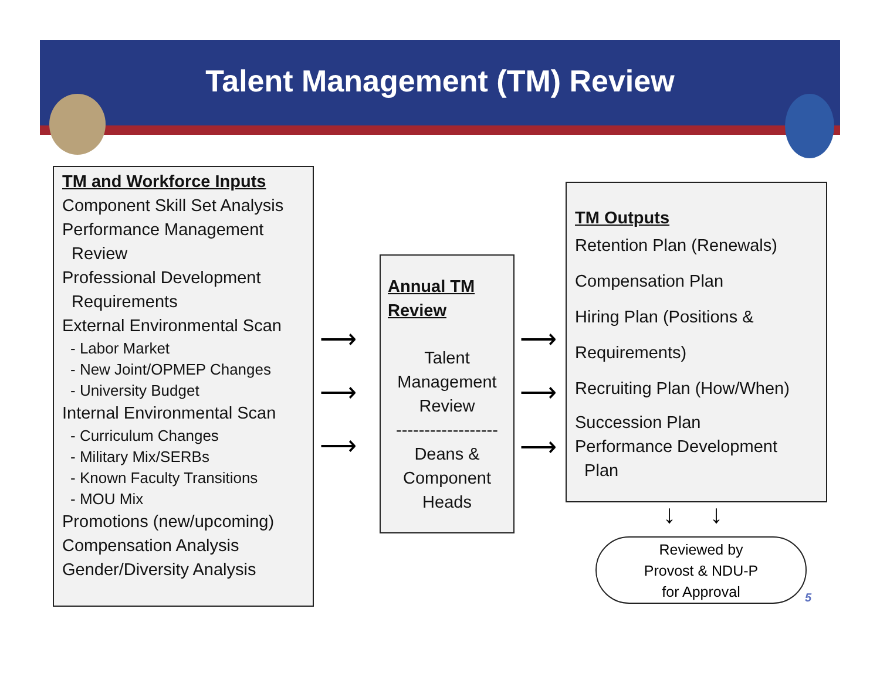Talent Management (TM) Review
TM and Workforce Inputs
Component Skill Set Analysis
Performance Management
Review
Professional Development
Requirements
External Environmental Scan
- Labor Market
- New Joint/OPMEP Changes
- University Budget
Internal Environmental Scan
- Curriculum Changes
- Military Mix/SERBs
- Known Faculty Transitions
- MOU Mix
Promotions (new/upcoming)
Compensation Analysis
Gender/Diversity Analysis
⟶
⟶
⟶
Annual TM Review
Talent Management Review
------------------
Deans & Component Heads
⟶
⟶
⟶
TM Outputs
Retention Plan (Renewals)
Compensation Plan
Hiring Plan (Positions &
Requirements)
Recruiting Plan (How/When)
Succession Plan
Performance Development
Plan
↓ ↓
Reviewed by
Provost & NDU-P
for Approval
5